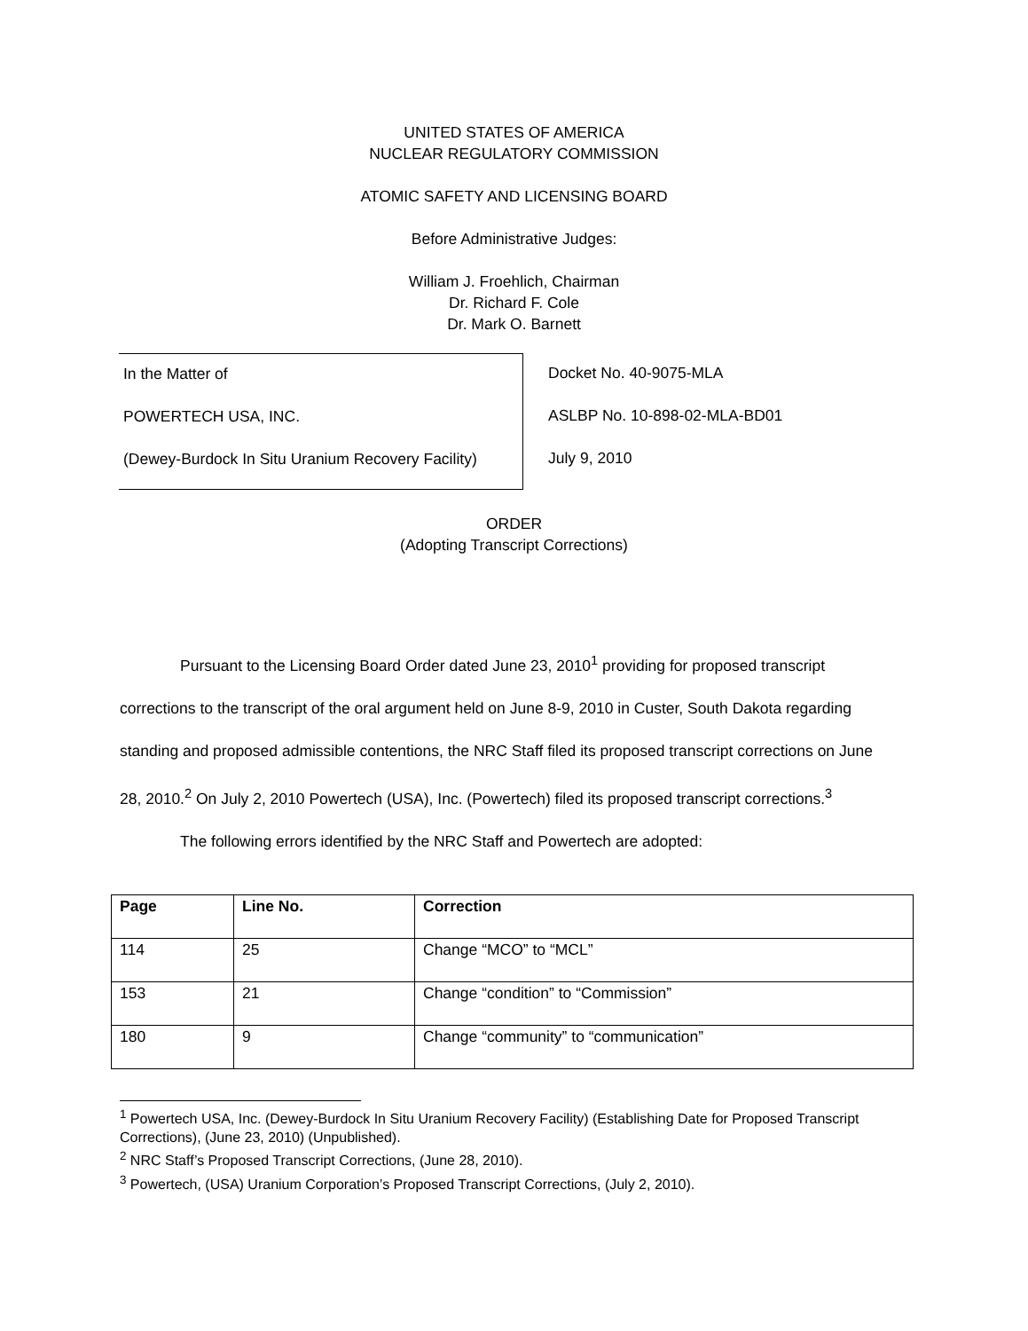UNITED STATES OF AMERICA
NUCLEAR REGULATORY COMMISSION
ATOMIC SAFETY AND LICENSING BOARD
Before Administrative Judges:
William J. Froehlich, Chairman
Dr. Richard F. Cole
Dr. Mark O. Barnett
In the Matter of
POWERTECH USA, INC.
(Dewey-Burdock In Situ Uranium Recovery Facility)
Docket No. 40-9075-MLA
ASLBP No. 10-898-02-MLA-BD01
July 9, 2010
ORDER
(Adopting Transcript Corrections)
Pursuant to the Licensing Board Order dated June 23, 2010<sup>1</sup> providing for proposed transcript corrections to the transcript of the oral argument held on June 8-9, 2010 in Custer, South Dakota regarding standing and proposed admissible contentions, the NRC Staff filed its proposed transcript corrections on June 28, 2010.<sup>2</sup> On July 2, 2010 Powertech (USA), Inc. (Powertech) filed its proposed transcript corrections.<sup>3</sup>
The following errors identified by the NRC Staff and Powertech are adopted:
| Page | Line No. | Correction |
| --- | --- | --- |
| 114 | 25 | Change “MCO” to “MCL” |
| 153 | 21 | Change “condition” to “Commission” |
| 180 | 9 | Change “community” to “communication” |
<sup>1</sup> Powertech USA, Inc. (Dewey-Burdock In Situ Uranium Recovery Facility) (Establishing Date for Proposed Transcript Corrections), (June 23, 2010) (Unpublished).
<sup>2</sup> NRC Staff’s Proposed Transcript Corrections, (June 28, 2010).
<sup>3</sup> Powertech, (USA) Uranium Corporation’s Proposed Transcript Corrections, (July 2, 2010).